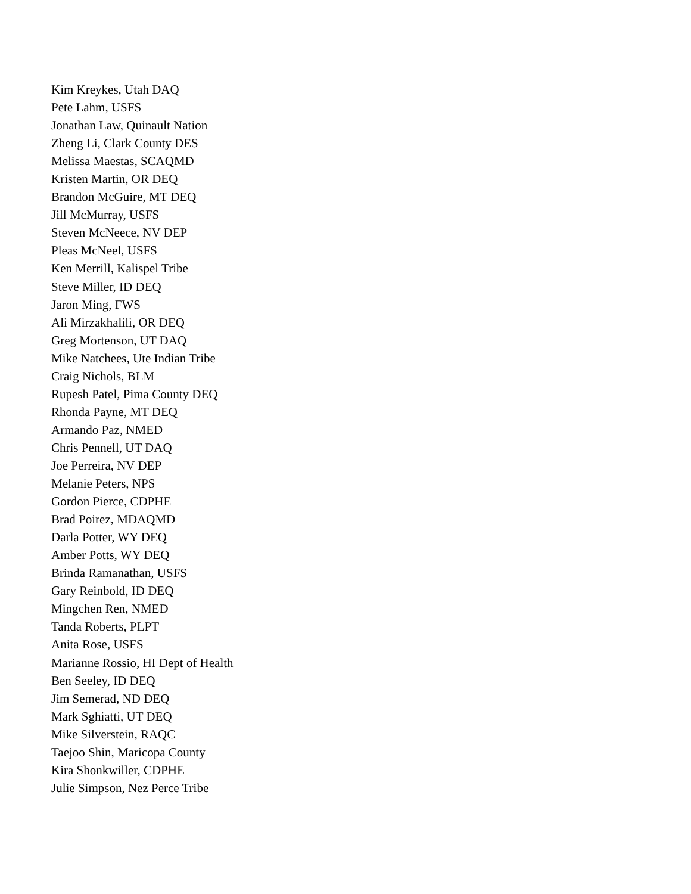Kim Kreykes, Utah DAQ
Pete Lahm, USFS
Jonathan Law, Quinault Nation
Zheng Li, Clark County DES
Melissa Maestas, SCAQMD
Kristen Martin, OR DEQ
Brandon McGuire, MT DEQ
Jill McMurray, USFS
Steven McNeece, NV DEP
Pleas McNeel, USFS
Ken Merrill, Kalispel Tribe
Steve Miller, ID DEQ
Jaron Ming, FWS
Ali Mirzakhalili, OR DEQ
Greg Mortenson, UT DAQ
Mike Natchees, Ute Indian Tribe
Craig Nichols, BLM
Rupesh Patel, Pima County DEQ
Rhonda Payne, MT DEQ
Armando Paz, NMED
Chris Pennell, UT DAQ
Joe Perreira, NV DEP
Melanie Peters, NPS
Gordon Pierce, CDPHE
Brad Poirez, MDAQMD
Darla Potter, WY DEQ
Amber Potts, WY DEQ
Brinda Ramanathan, USFS
Gary Reinbold, ID DEQ
Mingchen Ren, NMED
Tanda Roberts, PLPT
Anita Rose, USFS
Marianne Rossio, HI Dept of Health
Ben Seeley, ID DEQ
Jim Semerad, ND DEQ
Mark Sghiatti, UT DEQ
Mike Silverstein, RAQC
Taejoo Shin, Maricopa County
Kira Shonkwiller, CDPHE
Julie Simpson, Nez Perce Tribe